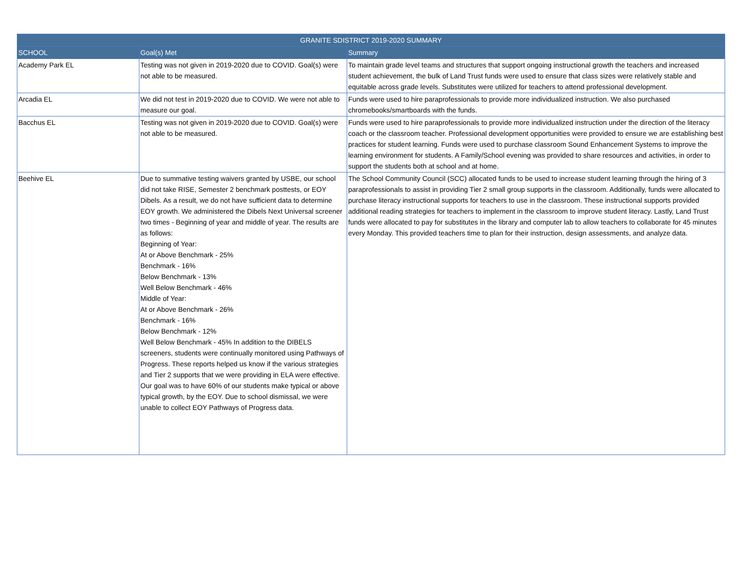| GRANITE SDISTRICT 2019-2020 SUMMARY | | |
| --- | --- | --- |
| SCHOOL | Goal(s) Met | Summary |
| Academy Park EL | Testing was not given in 2019-2020 due to COVID. Goal(s) were not able to be measured. | To maintain grade level teams and structures that support ongoing instructional growth the teachers and increased student achievement, the bulk of Land Trust funds were used to ensure that class sizes were relatively stable and equitable across grade levels. Substitutes were utilized for teachers to attend professional development. |
| Arcadia EL | We did not test in 2019-2020 due to COVID. We were not able to measure our goal. | Funds were used to hire paraprofessionals to provide more individualized instruction. We also purchased chromebooks/smartboards with the funds. |
| Bacchus EL | Testing was not given in 2019-2020 due to COVID. Goal(s) were not able to be measured. | Funds were used to hire paraprofessionals to provide more individualized instruction under the direction of the literacy coach or the classroom teacher. Professional development opportunities were provided to ensure we are establishing best practices for student learning. Funds were used to purchase classroom Sound Enhancement Systems to improve the learning environment for students. A Family/School evening was provided to share resources and activities, in order to support the students both at school and at home. |
| Beehive EL | Due to summative testing waivers granted by USBE, our school did not take RISE, Semester 2 benchmark posttests, or EOY Dibels. As a result, we do not have sufficient data to determine EOY growth. We administered the Dibels Next Universal screener two times - Beginning of year and middle of year. The results are as follows: Beginning of Year: At or Above Benchmark - 25% Benchmark - 16% Below Benchmark - 13% Well Below Benchmark - 46% Middle of Year: At or Above Benchmark - 26% Benchmark - 16% Below Benchmark - 12% Well Below Benchmark - 45% In addition to the DIBELS screeners, students were continually monitored using Pathways of Progress. These reports helped us know if the various strategies and Tier 2 supports that we were providing in ELA were effective. Our goal was to have 60% of our students make typical or above typical growth, by the EOY. Due to school dismissal, we were unable to collect EOY Pathways of Progress data. | The School Community Council (SCC) allocated funds to be used to increase student learning through the hiring of 3 paraprofessionals to assist in providing Tier 2 small group supports in the classroom. Additionally, funds were allocated to purchase literacy instructional supports for teachers to use in the classroom. These instructional supports provided additional reading strategies for teachers to implement in the classroom to improve student literacy. Lastly, Land Trust funds were allocated to pay for substitutes in the library and computer lab to allow teachers to collaborate for 45 minutes every Monday. This provided teachers time to plan for their instruction, design assessments, and analyze data. |